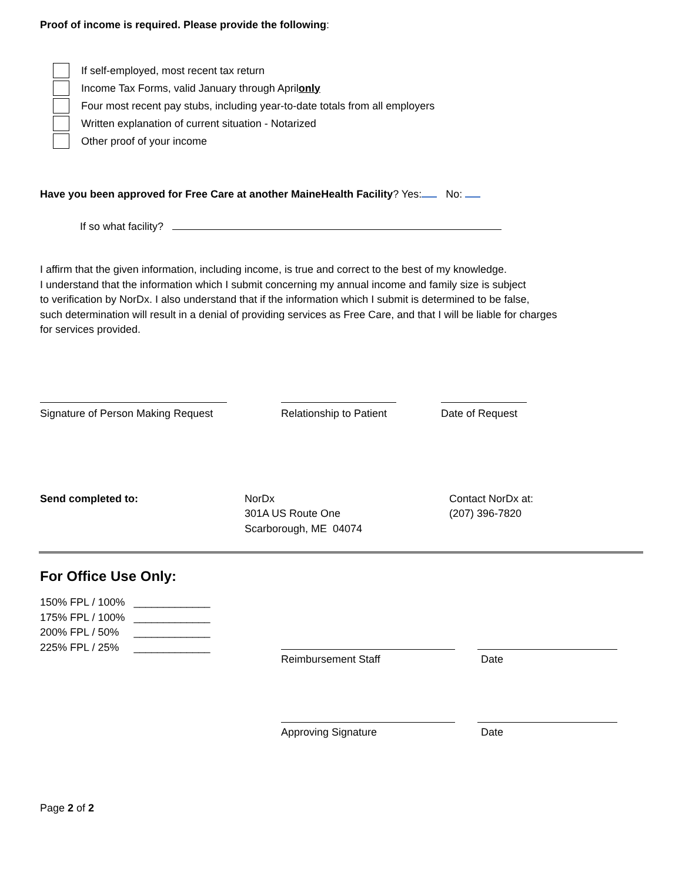Proof of income is required. Please provide the following:
If self-employed, most recent tax return
Income Tax Forms, valid January through April only
Four most recent pay stubs, including year-to-date totals from all employers
Written explanation of current situation - Notarized
Other proof of your income
Have you been approved for Free Care at another MaineHealth Facility? Yes: No:
If so what facility?
I affirm that the given information, including income, is true and correct to the best of my knowledge.
I understand that the information which I submit concerning my annual income and family size is subject
to verification by NorDx. I also understand that if the information which I submit is determined to be false,
such determination will result in a denial of providing services as Free Care, and that I will be liable for charges
for services provided.
Signature of Person Making Request Relationship to Patient Date of Request
Send completed to: NorDx
301A US Route One
Scarborough, ME 04074
Contact NorDx at:
(207) 396-7820
For Office Use Only:
150% FPL / 100% _____________
175% FPL / 100% _____________
200% FPL / 50% _____________
225% FPL / 25% _____________
Reimbursement Staff Date
Approving Signature Date
Page 2 of 2